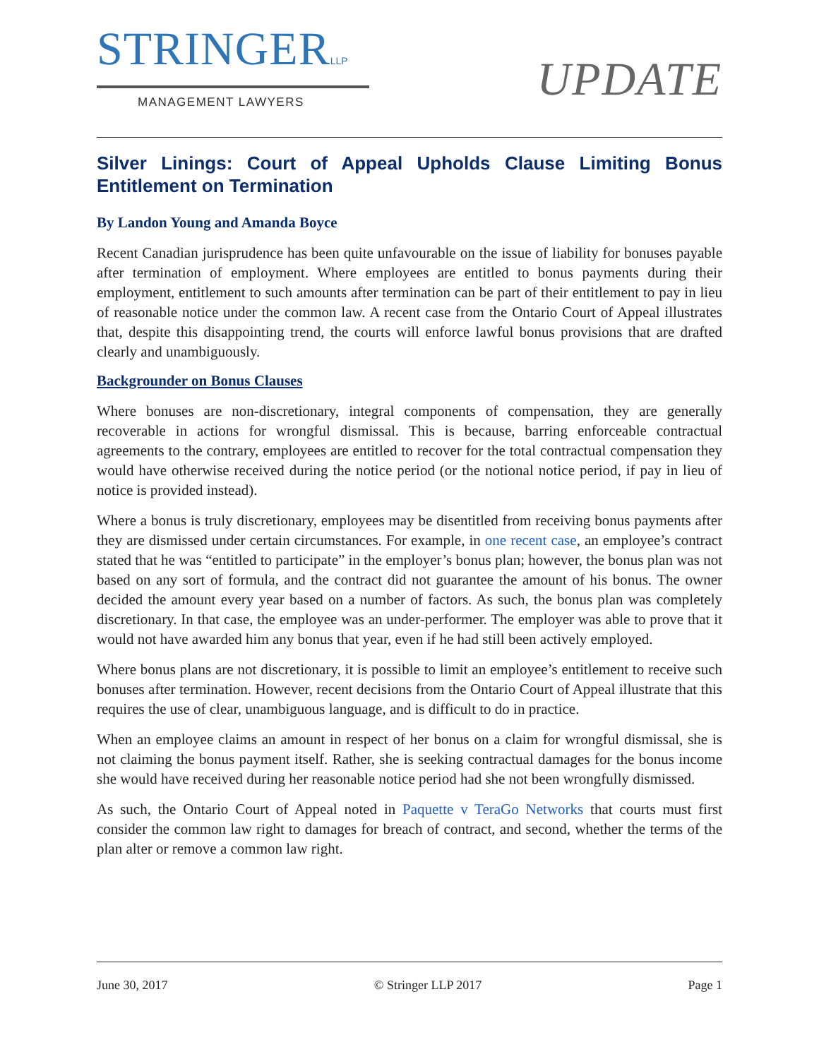STRINGERLLP
MANAGEMENT LAWYERS
UPDATE
Silver Linings: Court of Appeal Upholds Clause Limiting Bonus Entitlement on Termination
By Landon Young and Amanda Boyce
Recent Canadian jurisprudence has been quite unfavourable on the issue of liability for bonuses payable after termination of employment. Where employees are entitled to bonus payments during their employment, entitlement to such amounts after termination can be part of their entitlement to pay in lieu of reasonable notice under the common law. A recent case from the Ontario Court of Appeal illustrates that, despite this disappointing trend, the courts will enforce lawful bonus provisions that are drafted clearly and unambiguously.
Backgrounder on Bonus Clauses
Where bonuses are non-discretionary, integral components of compensation, they are generally recoverable in actions for wrongful dismissal. This is because, barring enforceable contractual agreements to the contrary, employees are entitled to recover for the total contractual compensation they would have otherwise received during the notice period (or the notional notice period, if pay in lieu of notice is provided instead).
Where a bonus is truly discretionary, employees may be disentitled from receiving bonus payments after they are dismissed under certain circumstances. For example, in one recent case, an employee’s contract stated that he was “entitled to participate” in the employer’s bonus plan; however, the bonus plan was not based on any sort of formula, and the contract did not guarantee the amount of his bonus. The owner decided the amount every year based on a number of factors. As such, the bonus plan was completely discretionary. In that case, the employee was an under-performer. The employer was able to prove that it would not have awarded him any bonus that year, even if he had still been actively employed.
Where bonus plans are not discretionary, it is possible to limit an employee’s entitlement to receive such bonuses after termination. However, recent decisions from the Ontario Court of Appeal illustrate that this requires the use of clear, unambiguous language, and is difficult to do in practice.
When an employee claims an amount in respect of her bonus on a claim for wrongful dismissal, she is not claiming the bonus payment itself. Rather, she is seeking contractual damages for the bonus income she would have received during her reasonable notice period had she not been wrongfully dismissed.
As such, the Ontario Court of Appeal noted in Paquette v TeraGo Networks that courts must first consider the common law right to damages for breach of contract, and second, whether the terms of the plan alter or remove a common law right.
June 30, 2017 © Stringer LLP 2017 Page 1